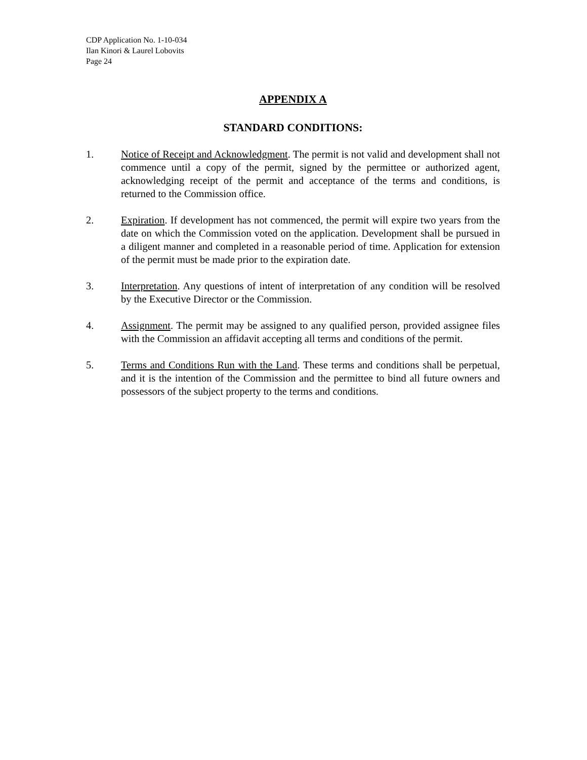CDP Application No. 1-10-034
Ilan Kinori & Laurel Lobovits
Page 24
APPENDIX A
STANDARD CONDITIONS:
1. Notice of Receipt and Acknowledgment. The permit is not valid and development shall not commence until a copy of the permit, signed by the permittee or authorized agent, acknowledging receipt of the permit and acceptance of the terms and conditions, is returned to the Commission office.
2. Expiration. If development has not commenced, the permit will expire two years from the date on which the Commission voted on the application. Development shall be pursued in a diligent manner and completed in a reasonable period of time. Application for extension of the permit must be made prior to the expiration date.
3. Interpretation. Any questions of intent of interpretation of any condition will be resolved by the Executive Director or the Commission.
4. Assignment. The permit may be assigned to any qualified person, provided assignee files with the Commission an affidavit accepting all terms and conditions of the permit.
5. Terms and Conditions Run with the Land. These terms and conditions shall be perpetual, and it is the intention of the Commission and the permittee to bind all future owners and possessors of the subject property to the terms and conditions.